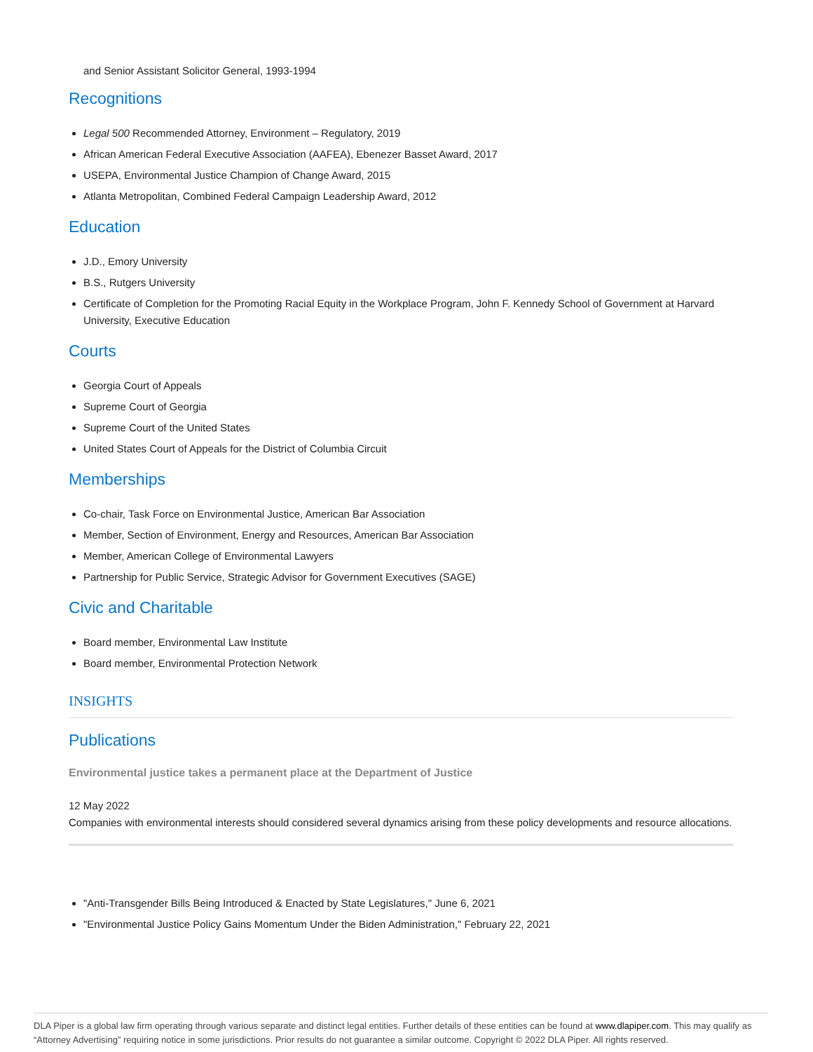and Senior Assistant Solicitor General, 1993-1994
Recognitions
Legal 500 Recommended Attorney, Environment – Regulatory, 2019
African American Federal Executive Association (AAFEA), Ebenezer Basset Award, 2017
USEPA, Environmental Justice Champion of Change Award, 2015
Atlanta Metropolitan, Combined Federal Campaign Leadership Award, 2012
Education
J.D., Emory University
B.S., Rutgers University
Certificate of Completion for the Promoting Racial Equity in the Workplace Program, John F. Kennedy School of Government at Harvard University, Executive Education
Courts
Georgia Court of Appeals
Supreme Court of Georgia
Supreme Court of the United States
United States Court of Appeals for the District of Columbia Circuit
Memberships
Co-chair, Task Force on Environmental Justice, American Bar Association
Member, Section of Environment, Energy and Resources, American Bar Association
Member, American College of Environmental Lawyers
Partnership for Public Service, Strategic Advisor for Government Executives (SAGE)
Civic and Charitable
Board member, Environmental Law Institute
Board member, Environmental Protection Network
INSIGHTS
Publications
Environmental justice takes a permanent place at the Department of Justice
12 May 2022
Companies with environmental interests should considered several dynamics arising from these policy developments and resource allocations.
"Anti-Transgender Bills Being Introduced & Enacted by State Legislatures," June 6, 2021
"Environmental Justice Policy Gains Momentum Under the Biden Administration," February 22, 2021
DLA Piper is a global law firm operating through various separate and distinct legal entities. Further details of these entities can be found at www.dlapiper.com. This may qualify as “Attorney Advertising” requiring notice in some jurisdictions. Prior results do not guarantee a similar outcome. Copyright © 2022 DLA Piper. All rights reserved.